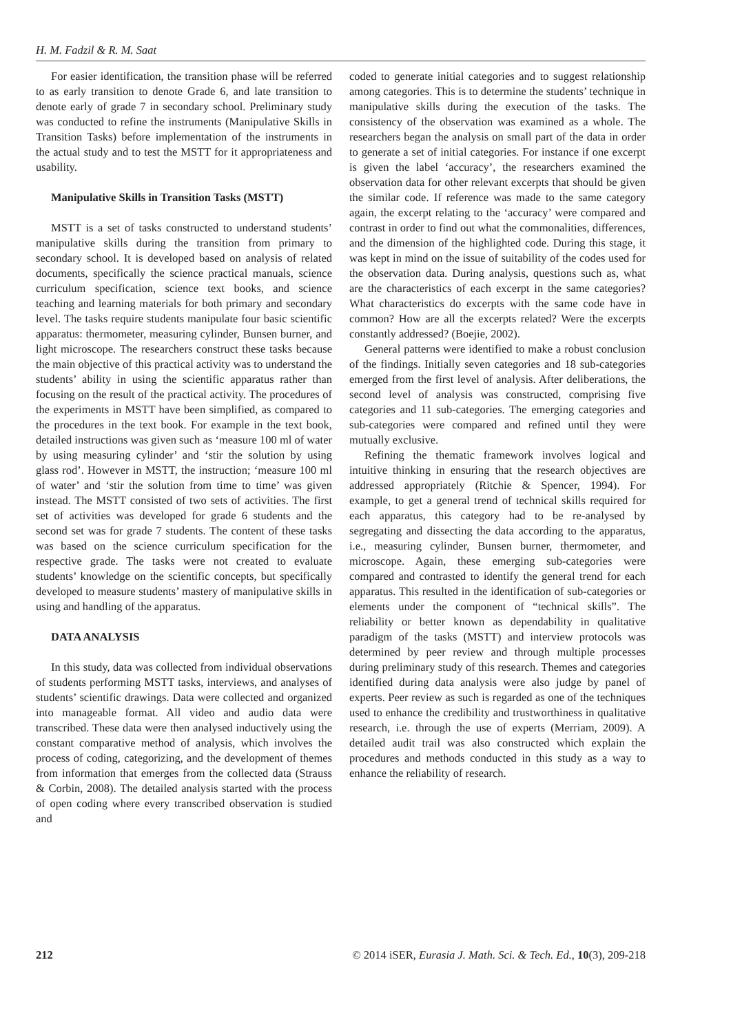H. M. Fadzil & R. M. Saat
For easier identification, the transition phase will be referred to as early transition to denote Grade 6, and late transition to denote early of grade 7 in secondary school. Preliminary study was conducted to refine the instruments (Manipulative Skills in Transition Tasks) before implementation of the instruments in the actual study and to test the MSTT for it appropriateness and usability.
Manipulative Skills in Transition Tasks (MSTT)
MSTT is a set of tasks constructed to understand students’ manipulative skills during the transition from primary to secondary school. It is developed based on analysis of related documents, specifically the science practical manuals, science curriculum specification, science text books, and science teaching and learning materials for both primary and secondary level. The tasks require students manipulate four basic scientific apparatus: thermometer, measuring cylinder, Bunsen burner, and light microscope. The researchers construct these tasks because the main objective of this practical activity was to understand the students’ ability in using the scientific apparatus rather than focusing on the result of the practical activity. The procedures of the experiments in MSTT have been simplified, as compared to the procedures in the text book. For example in the text book, detailed instructions was given such as ‘measure 100 ml of water by using measuring cylinder’ and ‘stir the solution by using glass rod’. However in MSTT, the instruction; ‘measure 100 ml of water’ and ‘stir the solution from time to time’ was given instead. The MSTT consisted of two sets of activities. The first set of activities was developed for grade 6 students and the second set was for grade 7 students. The content of these tasks was based on the science curriculum specification for the respective grade. The tasks were not created to evaluate students’ knowledge on the scientific concepts, but specifically developed to measure students’ mastery of manipulative skills in using and handling of the apparatus.
DATA ANALYSIS
In this study, data was collected from individual observations of students performing MSTT tasks, interviews, and analyses of students’ scientific drawings. Data were collected and organized into manageable format. All video and audio data were transcribed. These data were then analysed inductively using the constant comparative method of analysis, which involves the process of coding, categorizing, and the development of themes from information that emerges from the collected data (Strauss & Corbin, 2008). The detailed analysis started with the process of open coding where every transcribed observation is studied and
coded to generate initial categories and to suggest relationship among categories. This is to determine the students’ technique in manipulative skills during the execution of the tasks. The consistency of the observation was examined as a whole. The researchers began the analysis on small part of the data in order to generate a set of initial categories. For instance if one excerpt is given the label ‘accuracy’, the researchers examined the observation data for other relevant excerpts that should be given the similar code. If reference was made to the same category again, the excerpt relating to the ‘accuracy’ were compared and contrast in order to find out what the commonalities, differences, and the dimension of the highlighted code. During this stage, it was kept in mind on the issue of suitability of the codes used for the observation data. During analysis, questions such as, what are the characteristics of each excerpt in the same categories? What characteristics do excerpts with the same code have in common? How are all the excerpts related? Were the excerpts constantly addressed? (Boejie, 2002).
General patterns were identified to make a robust conclusion of the findings. Initially seven categories and 18 sub-categories emerged from the first level of analysis. After deliberations, the second level of analysis was constructed, comprising five categories and 11 sub-categories. The emerging categories and sub-categories were compared and refined until they were mutually exclusive.
Refining the thematic framework involves logical and intuitive thinking in ensuring that the research objectives are addressed appropriately (Ritchie & Spencer, 1994). For example, to get a general trend of technical skills required for each apparatus, this category had to be re-analysed by segregating and dissecting the data according to the apparatus, i.e., measuring cylinder, Bunsen burner, thermometer, and microscope. Again, these emerging sub-categories were compared and contrasted to identify the general trend for each apparatus. This resulted in the identification of sub-categories or elements under the component of “technical skills”. The reliability or better known as dependability in qualitative paradigm of the tasks (MSTT) and interview protocols was determined by peer review and through multiple processes during preliminary study of this research. Themes and categories identified during data analysis were also judge by panel of experts. Peer review as such is regarded as one of the techniques used to enhance the credibility and trustworthiness in qualitative research, i.e. through the use of experts (Merriam, 2009). A detailed audit trail was also constructed which explain the procedures and methods conducted in this study as a way to enhance the reliability of research.
212 © 2014 iSER, Eurasia J. Math. Sci. & Tech. Ed., 10(3), 209-218